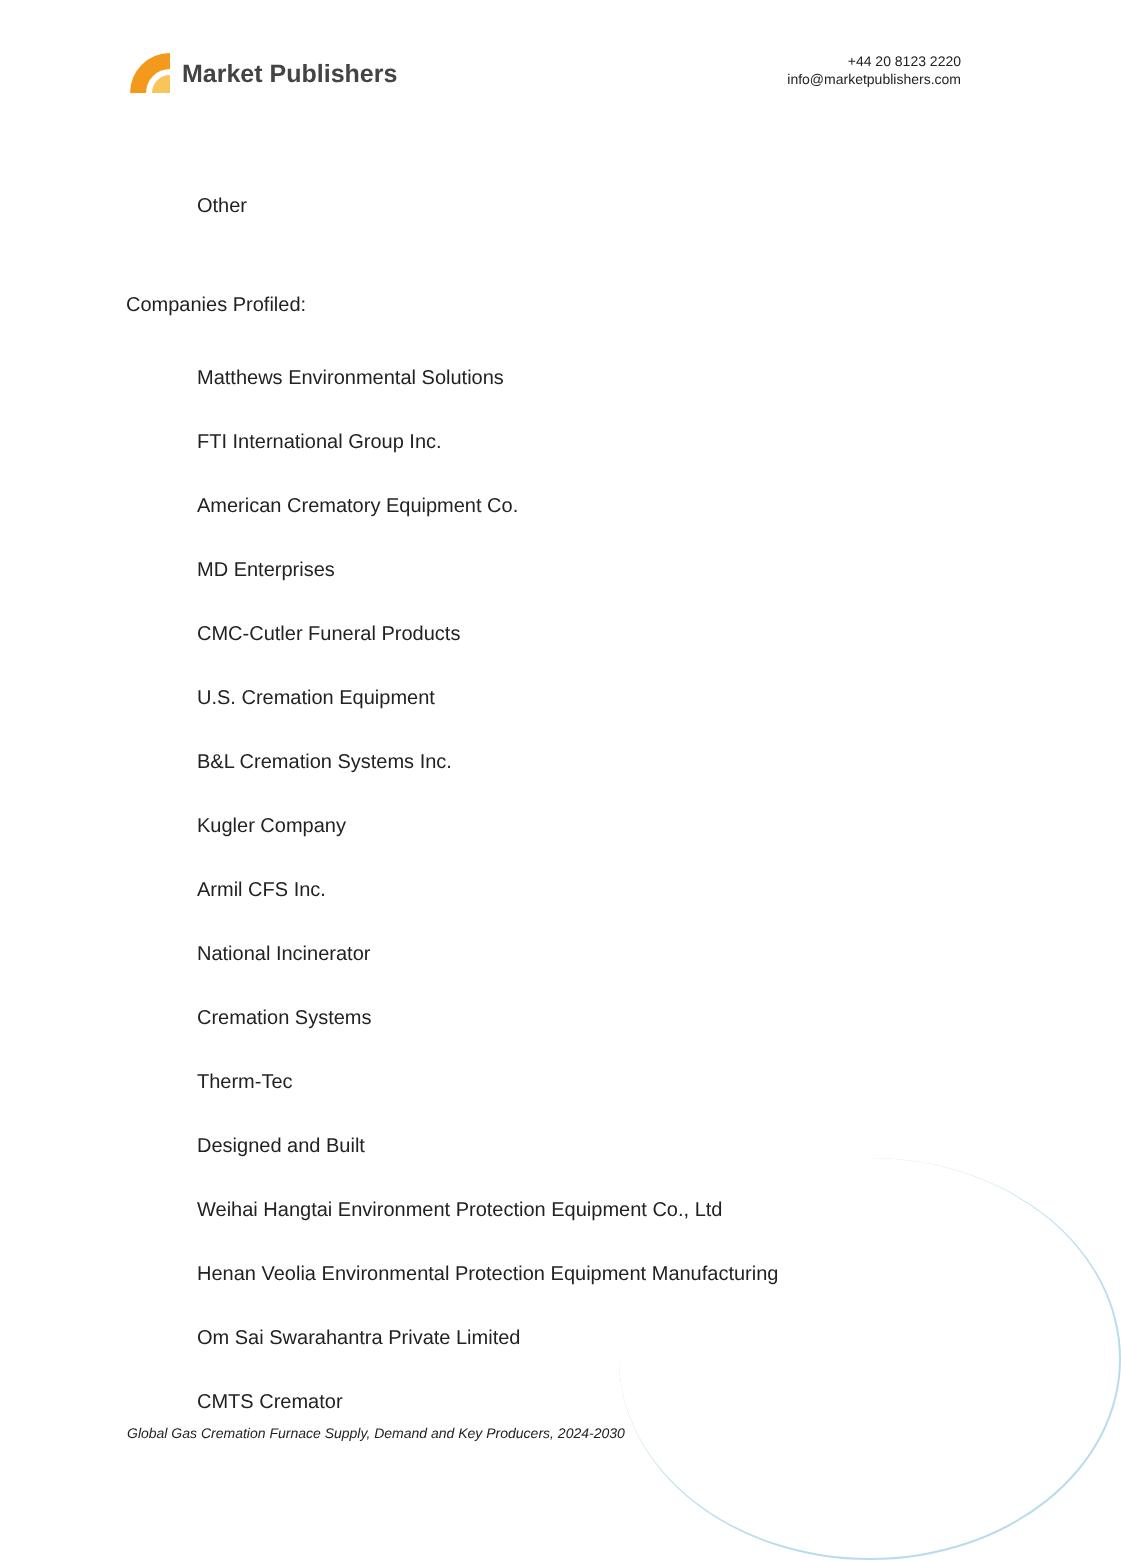Market Publishers
+44 20 8123 2220
info@marketpublishers.com
Other
Companies Profiled:
Matthews Environmental Solutions
FTI International Group Inc.
American Crematory Equipment Co.
MD Enterprises
CMC-Cutler Funeral Products
U.S. Cremation Equipment
B&L Cremation Systems Inc.
Kugler Company
Armil CFS Inc.
National Incinerator
Cremation Systems
Therm-Tec
Designed and Built
Weihai Hangtai Environment Protection Equipment Co., Ltd
Henan Veolia Environmental Protection Equipment Manufacturing
Om Sai Swarahantra Private Limited
CMTS Cremator
Global Gas Cremation Furnace Supply, Demand and Key Producers, 2024-2030